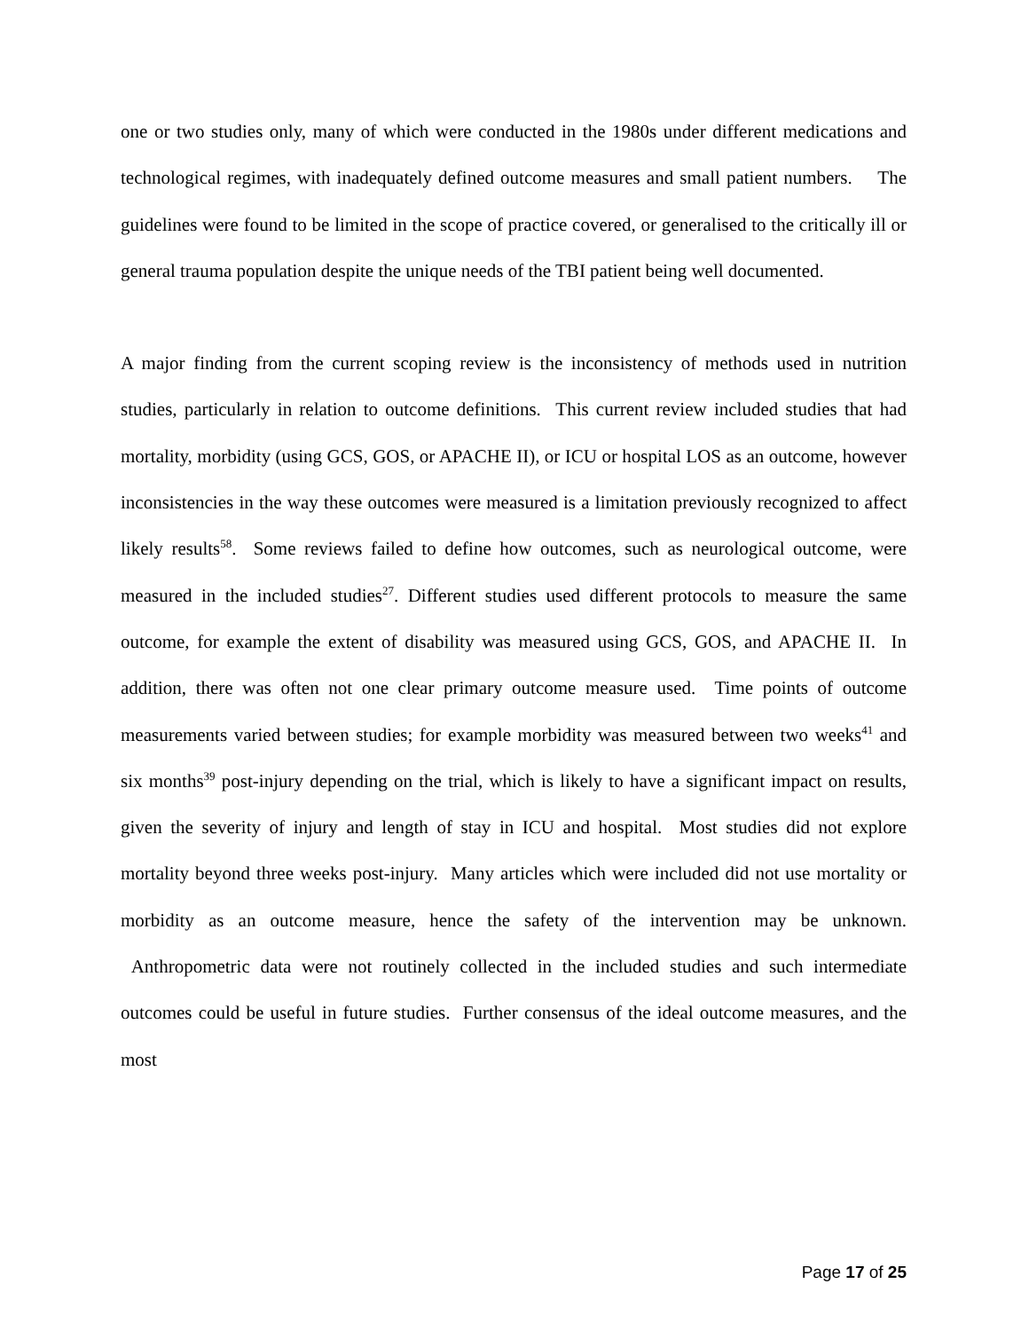one or two studies only, many of which were conducted in the 1980s under different medications and technological regimes, with inadequately defined outcome measures and small patient numbers. The guidelines were found to be limited in the scope of practice covered, or generalised to the critically ill or general trauma population despite the unique needs of the TBI patient being well documented.
A major finding from the current scoping review is the inconsistency of methods used in nutrition studies, particularly in relation to outcome definitions. This current review included studies that had mortality, morbidity (using GCS, GOS, or APACHE II), or ICU or hospital LOS as an outcome, however inconsistencies in the way these outcomes were measured is a limitation previously recognized to affect likely results<sup>58</sup>. Some reviews failed to define how outcomes, such as neurological outcome, were measured in the included studies<sup>27</sup>. Different studies used different protocols to measure the same outcome, for example the extent of disability was measured using GCS, GOS, and APACHE II. In addition, there was often not one clear primary outcome measure used. Time points of outcome measurements varied between studies; for example morbidity was measured between two weeks<sup>41</sup> and six months<sup>39</sup> post-injury depending on the trial, which is likely to have a significant impact on results, given the severity of injury and length of stay in ICU and hospital. Most studies did not explore mortality beyond three weeks post-injury. Many articles which were included did not use mortality or morbidity as an outcome measure, hence the safety of the intervention may be unknown. Anthropometric data were not routinely collected in the included studies and such intermediate outcomes could be useful in future studies. Further consensus of the ideal outcome measures, and the most
Page 17 of 25